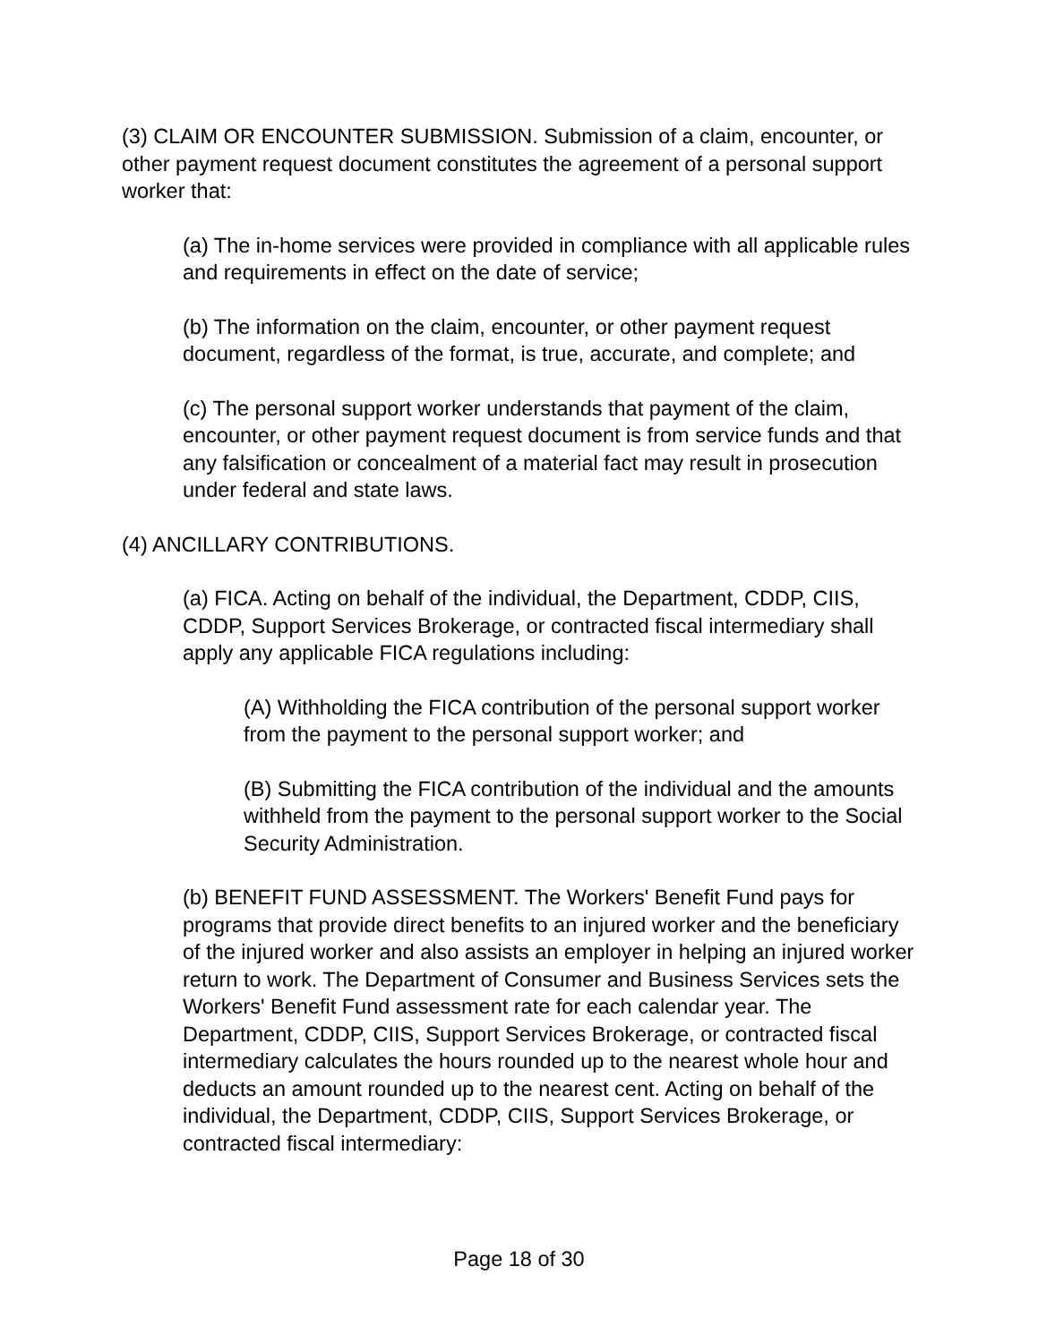(3) CLAIM OR ENCOUNTER SUBMISSION. Submission of a claim, encounter, or other payment request document constitutes the agreement of a personal support worker that:
(a) The in-home services were provided in compliance with all applicable rules and requirements in effect on the date of service;
(b) The information on the claim, encounter, or other payment request document, regardless of the format, is true, accurate, and complete; and
(c) The personal support worker understands that payment of the claim, encounter, or other payment request document is from service funds and that any falsification or concealment of a material fact may result in prosecution under federal and state laws.
(4) ANCILLARY CONTRIBUTIONS.
(a) FICA. Acting on behalf of the individual, the Department, CDDP, CIIS, CDDP, Support Services Brokerage, or contracted fiscal intermediary shall apply any applicable FICA regulations including:
(A) Withholding the FICA contribution of the personal support worker from the payment to the personal support worker; and
(B) Submitting the FICA contribution of the individual and the amounts withheld from the payment to the personal support worker to the Social Security Administration.
(b) BENEFIT FUND ASSESSMENT. The Workers' Benefit Fund pays for programs that provide direct benefits to an injured worker and the beneficiary of the injured worker and also assists an employer in helping an injured worker return to work. The Department of Consumer and Business Services sets the Workers' Benefit Fund assessment rate for each calendar year. The Department, CDDP, CIIS, Support Services Brokerage, or contracted fiscal intermediary calculates the hours rounded up to the nearest whole hour and deducts an amount rounded up to the nearest cent. Acting on behalf of the individual, the Department, CDDP, CIIS, Support Services Brokerage, or contracted fiscal intermediary:
Page 18 of 30